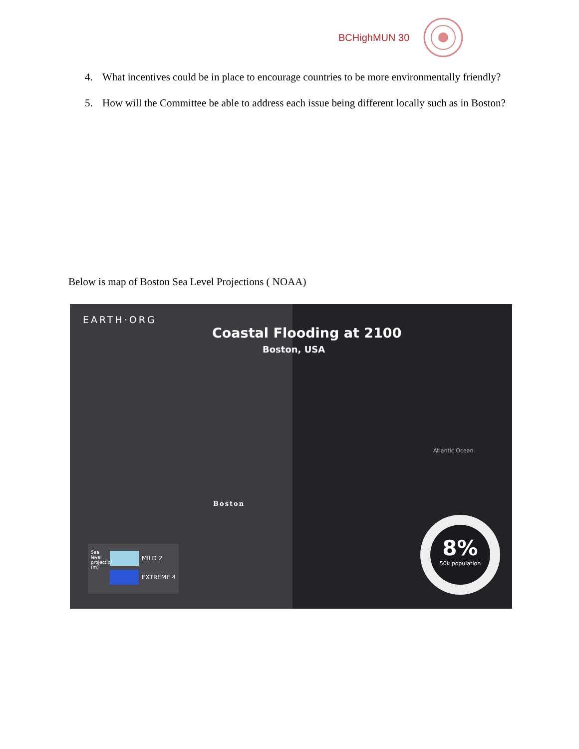BCHighMUN 30
4. What incentives could be in place to encourage countries to be more environmentally friendly?
5. How will the Committee be able to address each issue being different locally such as in Boston?
Below is map of Boston Sea Level Projections ( NOAA)
EARTH·ORG
Coastal Flooding at 2100
Boston, USA
Atlantic Ocean
Boston
Sea level projection (m)
MILD 2
EXTREME 4
8%
50k population